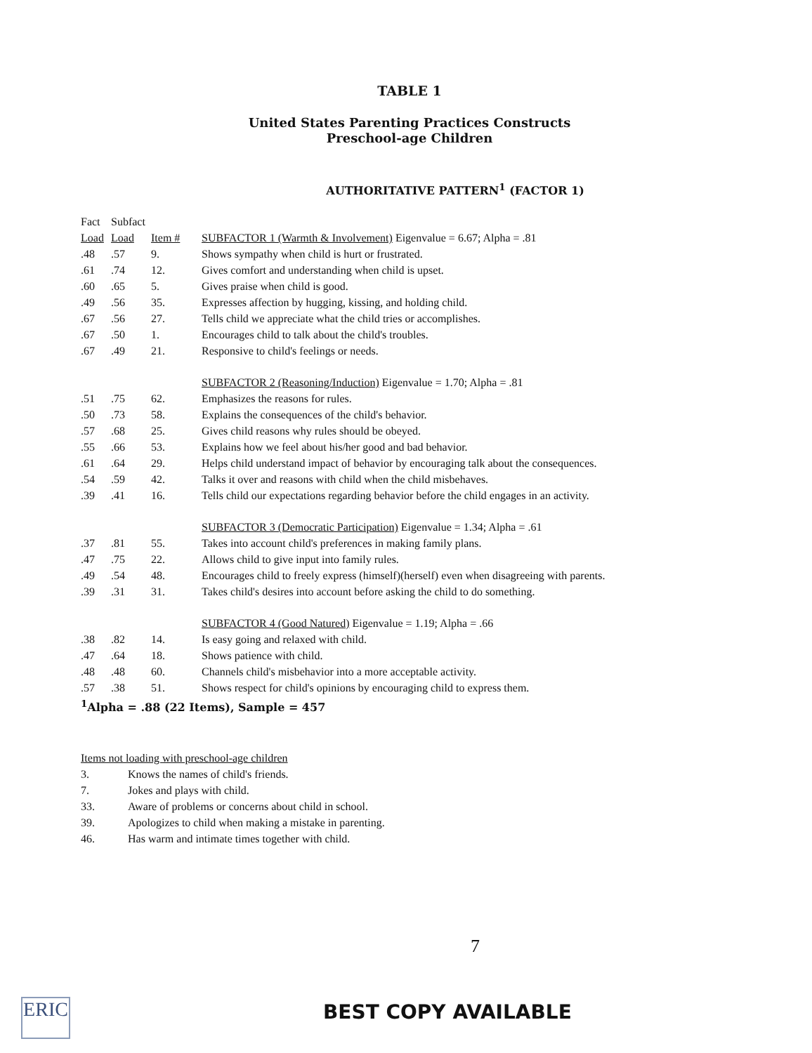TABLE 1
United States Parenting Practices Constructs
Preschool-age Children
AUTHORITATIVE PATTERN<sup>1</sup> (FACTOR 1)
| Fact | Subfact | | |
| --- | --- | --- | --- |
| Load | Load | Item # | SUBFACTOR 1 (Warmth & Involvement) Eigenvalue = 6.67; Alpha = .81 |
| .48 | .57 | 9. | Shows sympathy when child is hurt or frustrated. |
| .61 | .74 | 12. | Gives comfort and understanding when child is upset. |
| .60 | .65 | 5. | Gives praise when child is good. |
| .49 | .56 | 35. | Expresses affection by hugging, kissing, and holding child. |
| .67 | .56 | 27. | Tells child we appreciate what the child tries or accomplishes. |
| .67 | .50 | 1. | Encourages child to talk about the child's troubles. |
| .67 | .49 | 21. | Responsive to child's feelings or needs. |
| | | | SUBFACTOR 2 (Reasoning/Induction) Eigenvalue = 1.70; Alpha = .81 |
| .51 | .75 | 62. | Emphasizes the reasons for rules. |
| .50 | .73 | 58. | Explains the consequences of the child's behavior. |
| .57 | .68 | 25. | Gives child reasons why rules should be obeyed. |
| .55 | .66 | 53. | Explains how we feel about his/her good and bad behavior. |
| .61 | .64 | 29. | Helps child understand impact of behavior by encouraging talk about the consequences. |
| .54 | .59 | 42. | Talks it over and reasons with child when the child misbehaves. |
| .39 | .41 | 16. | Tells child our expectations regarding behavior before the child engages in an activity. |
| | | | SUBFACTOR 3 (Democratic Participation) Eigenvalue = 1.34; Alpha = .61 |
| .37 | .81 | 55. | Takes into account child's preferences in making family plans. |
| .47 | .75 | 22. | Allows child to give input into family rules. |
| .49 | .54 | 48. | Encourages child to freely express (himself)(herself) even when disagreeing with parents. |
| .39 | .31 | 31. | Takes child's desires into account before asking the child to do something. |
| | | | SUBFACTOR 4 (Good Natured) Eigenvalue = 1.19; Alpha = .66 |
| .38 | .82 | 14. | Is easy going and relaxed with child. |
| .47 | .64 | 18. | Shows patience with child. |
| .48 | .48 | 60. | Channels child's misbehavior into a more acceptable activity. |
| .57 | .38 | 51. | Shows respect for child's opinions by encouraging child to express them. |
| <sup>1</sup> Alpha = .88 (22 Items), Sample = 457 | | | |
Items not loading with preschool-age children
3. Knows the names of child's friends.
7. Jokes and plays with child.
33. Aware of problems or concerns about child in school.
39. Apologizes to child when making a mistake in parenting.
46. Has warm and intimate times together with child.
7
ERIC
BEST COPY AVAILABLE